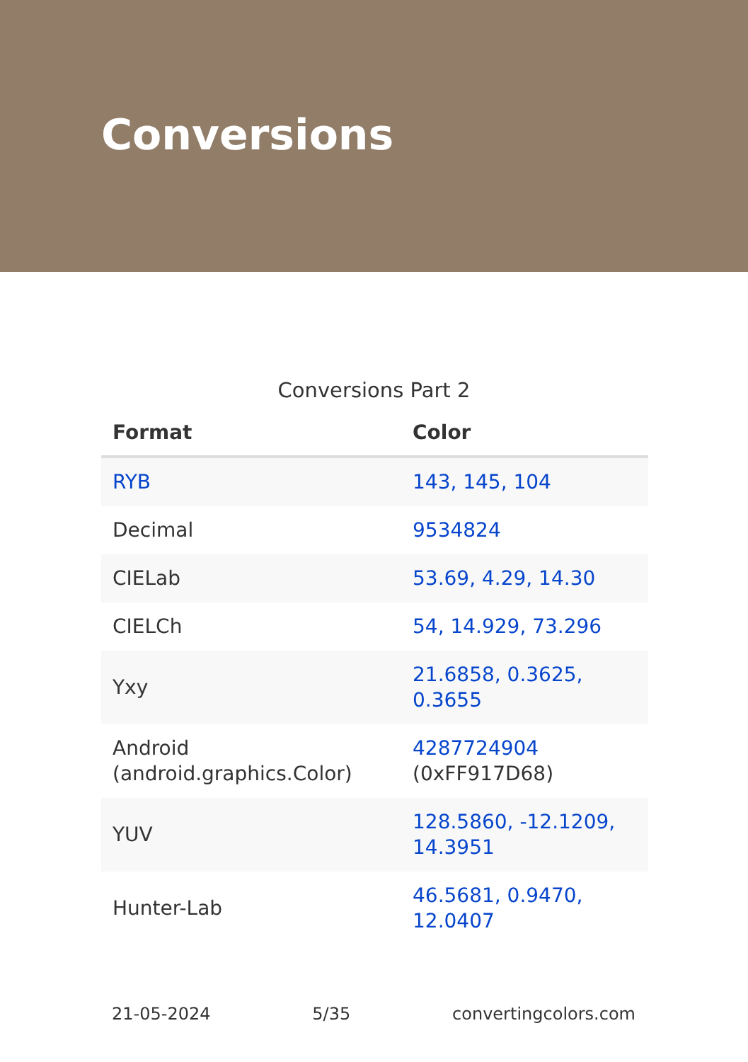Conversions
Conversions Part 2
| Format | Color |
| --- | --- |
| RYB | 143, 145, 104 |
| Decimal | 9534824 |
| CIELab | 53.69, 4.29, 14.30 |
| CIELCh | 54, 14.929, 73.296 |
| Yxy | 21.6858, 0.3625, 0.3655 |
| Android (android.graphics.Color) | 4287724904 (0xFF917D68) |
| YUV | 128.5860, -12.1209, 14.3951 |
| Hunter-Lab | 46.5681, 0.9470, 12.0407 |
21-05-2024 5/35 convertingcolors.com